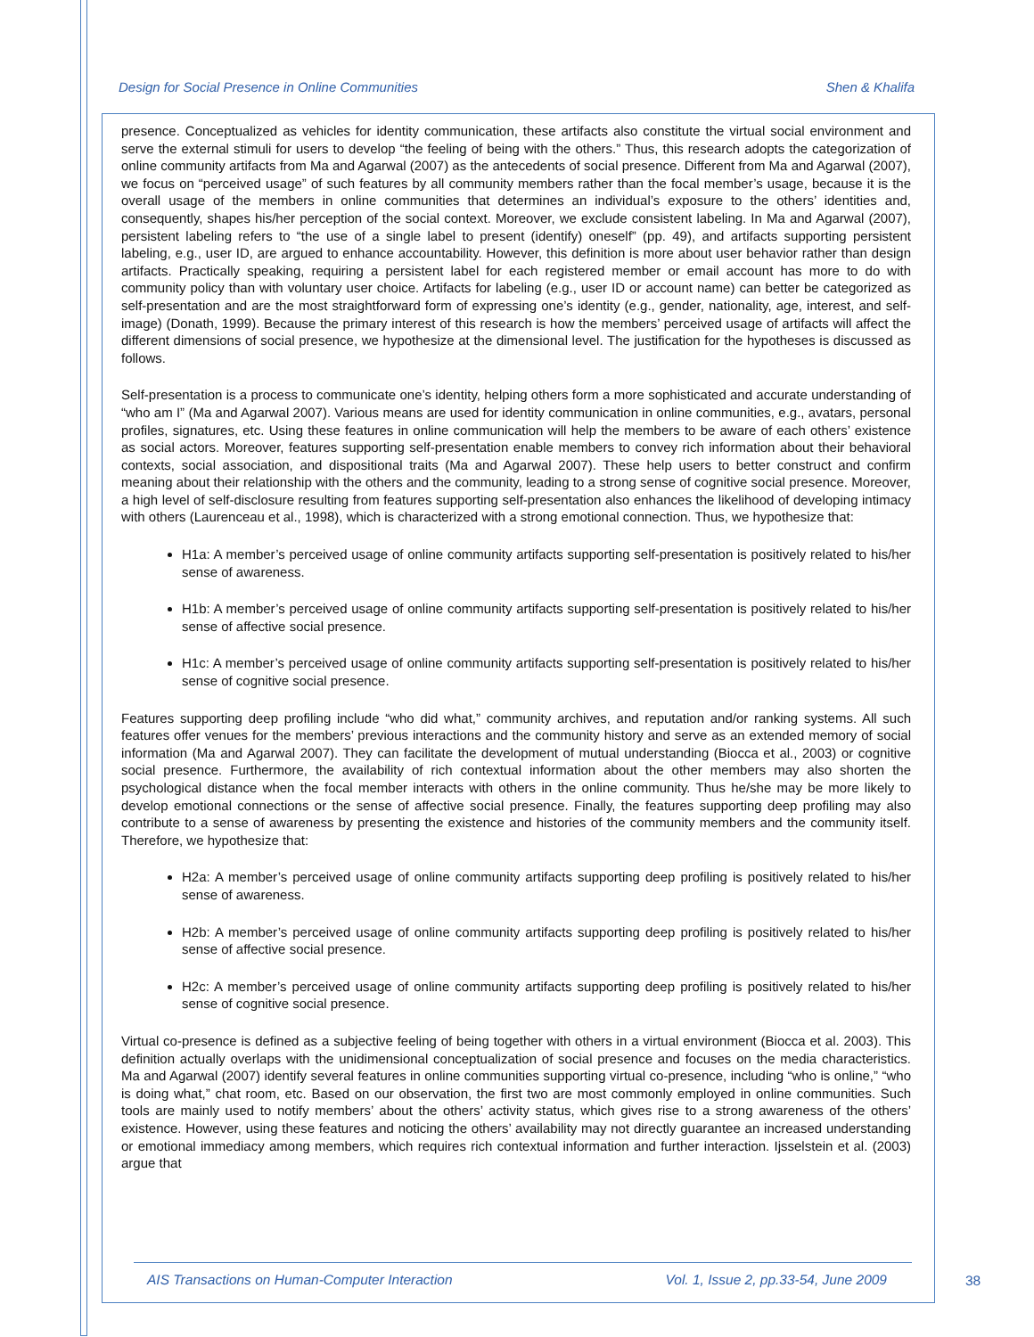Design for Social Presence in Online Communities Shen & Khalifa
presence. Conceptualized as vehicles for identity communication, these artifacts also constitute the virtual social environment and serve the external stimuli for users to develop “the feeling of being with the others.” Thus, this research adopts the categorization of online community artifacts from Ma and Agarwal (2007) as the antecedents of social presence. Different from Ma and Agarwal (2007), we focus on “perceived usage” of such features by all community members rather than the focal member’s usage, because it is the overall usage of the members in online communities that determines an individual’s exposure to the others’ identities and, consequently, shapes his/her perception of the social context. Moreover, we exclude consistent labeling. In Ma and Agarwal (2007), persistent labeling refers to “the use of a single label to present (identify) oneself” (pp. 49), and artifacts supporting persistent labeling, e.g., user ID, are argued to enhance accountability. However, this definition is more about user behavior rather than design artifacts. Practically speaking, requiring a persistent label for each registered member or email account has more to do with community policy than with voluntary user choice. Artifacts for labeling (e.g., user ID or account name) can better be categorized as self-presentation and are the most straightforward form of expressing one’s identity (e.g., gender, nationality, age, interest, and self-image) (Donath, 1999). Because the primary interest of this research is how the members’ perceived usage of artifacts will affect the different dimensions of social presence, we hypothesize at the dimensional level. The justification for the hypotheses is discussed as follows.
Self-presentation is a process to communicate one’s identity, helping others form a more sophisticated and accurate understanding of “who am I” (Ma and Agarwal 2007). Various means are used for identity communication in online communities, e.g., avatars, personal profiles, signatures, etc. Using these features in online communication will help the members to be aware of each others’ existence as social actors. Moreover, features supporting self-presentation enable members to convey rich information about their behavioral contexts, social association, and dispositional traits (Ma and Agarwal 2007). These help users to better construct and confirm meaning about their relationship with the others and the community, leading to a strong sense of cognitive social presence. Moreover, a high level of self-disclosure resulting from features supporting self-presentation also enhances the likelihood of developing intimacy with others (Laurenceau et al., 1998), which is characterized with a strong emotional connection. Thus, we hypothesize that:
H1a: A member’s perceived usage of online community artifacts supporting self-presentation is positively related to his/her sense of awareness.
H1b: A member’s perceived usage of online community artifacts supporting self-presentation is positively related to his/her sense of affective social presence.
H1c: A member’s perceived usage of online community artifacts supporting self-presentation is positively related to his/her sense of cognitive social presence.
Features supporting deep profiling include “who did what,” community archives, and reputation and/or ranking systems. All such features offer venues for the members’ previous interactions and the community history and serve as an extended memory of social information (Ma and Agarwal 2007). They can facilitate the development of mutual understanding (Biocca et al., 2003) or cognitive social presence. Furthermore, the availability of rich contextual information about the other members may also shorten the psychological distance when the focal member interacts with others in the online community. Thus he/she may be more likely to develop emotional connections or the sense of affective social presence. Finally, the features supporting deep profiling may also contribute to a sense of awareness by presenting the existence and histories of the community members and the community itself. Therefore, we hypothesize that:
H2a: A member’s perceived usage of online community artifacts supporting deep profiling is positively related to his/her sense of awareness.
H2b: A member’s perceived usage of online community artifacts supporting deep profiling is positively related to his/her sense of affective social presence.
H2c: A member’s perceived usage of online community artifacts supporting deep profiling is positively related to his/her sense of cognitive social presence.
Virtual co-presence is defined as a subjective feeling of being together with others in a virtual environment (Biocca et al. 2003). This definition actually overlaps with the unidimensional conceptualization of social presence and focuses on the media characteristics. Ma and Agarwal (2007) identify several features in online communities supporting virtual co-presence, including “who is online,” “who is doing what,” chat room, etc. Based on our observation, the first two are most commonly employed in online communities. Such tools are mainly used to notify members’ about the others’ activity status, which gives rise to a strong awareness of the others’ existence. However, using these features and noticing the others’ availability may not directly guarantee an increased understanding or emotional immediacy among members, which requires rich contextual information and further interaction. Ijsselstein et al. (2003) argue that
AIS Transactions on Human-Computer Interaction Vol. 1, Issue 2, pp.33-54, June 2009 38